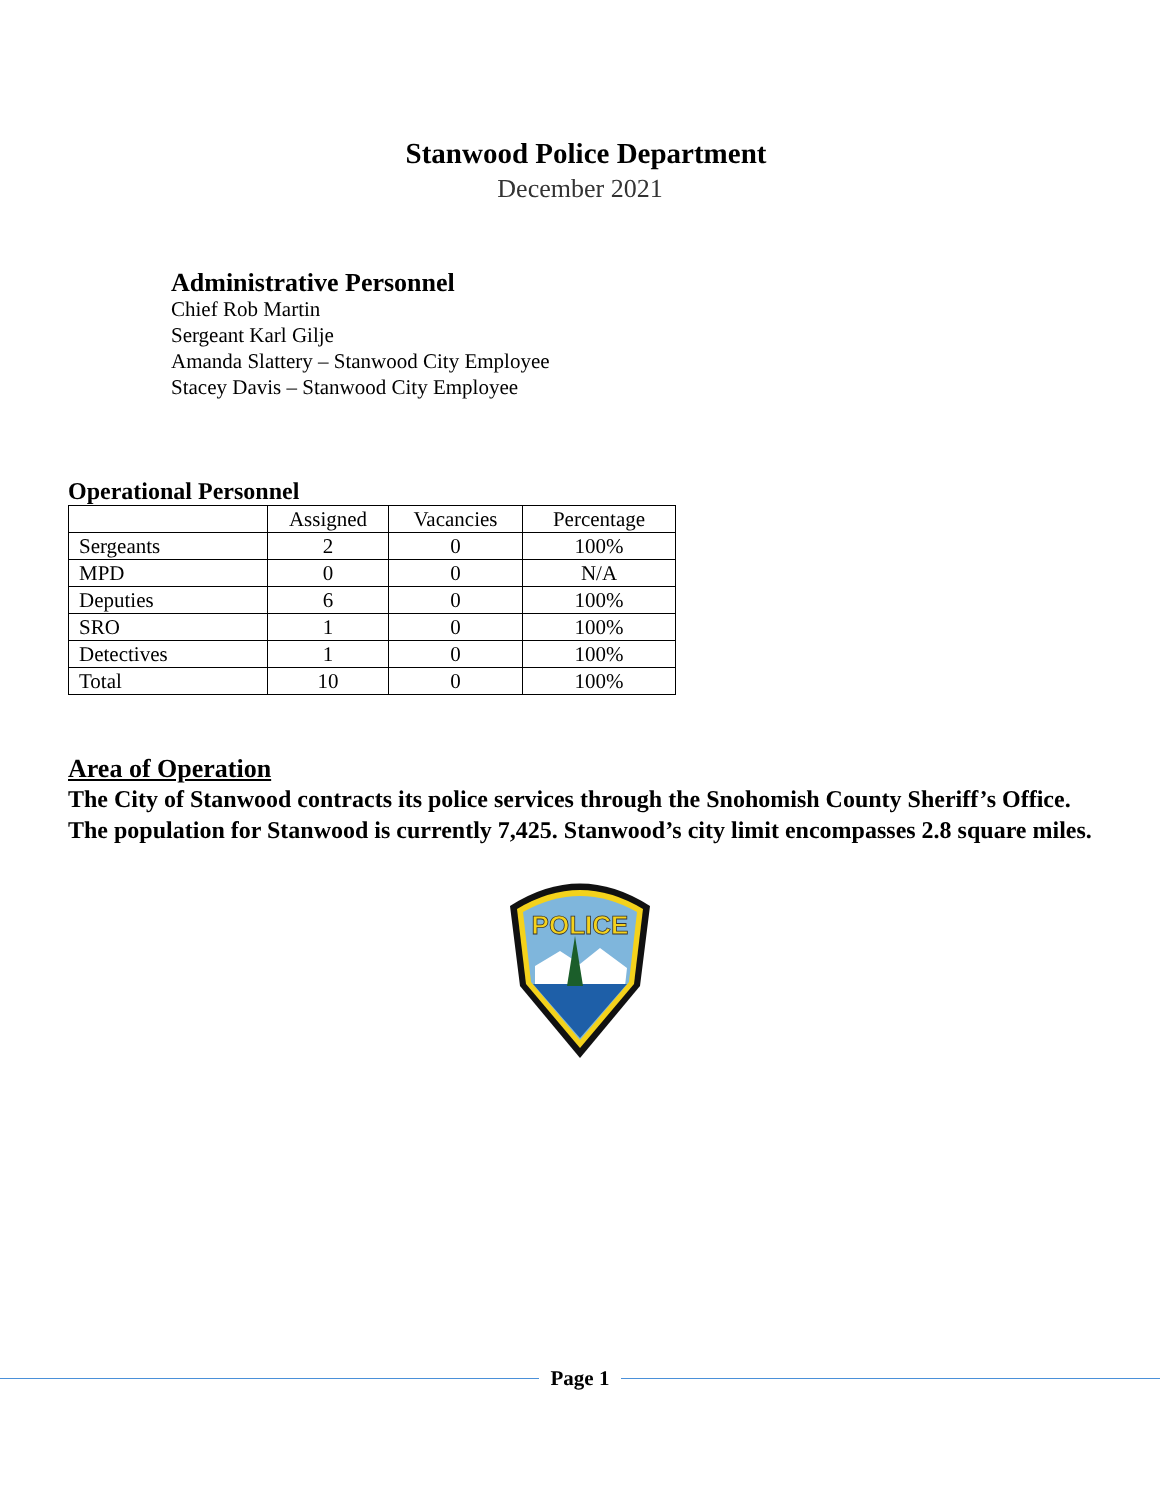Stanwood Police Department
December 2021
Administrative Personnel
Chief Rob Martin
Sergeant Karl Gilje
Amanda Slattery – Stanwood City Employee
Stacey Davis – Stanwood City Employee
Operational Personnel
| | Assigned | Vacancies | Percentage |
| --- | --- | --- | --- |
| Sergeants | 2 | 0 | 100% |
| MPD | 0 | 0 | N/A |
| Deputies | 6 | 0 | 100% |
| SRO | 1 | 0 | 100% |
| Detectives | 1 | 0 | 100% |
| Total | 10 | 0 | 100% |
Area of Operation
The City of Stanwood contracts its police services through the Snohomish County Sheriff’s Office. The population for Stanwood is currently 7,425. Stanwood’s city limit encompasses 2.8 square miles.
POLICE
Page 1